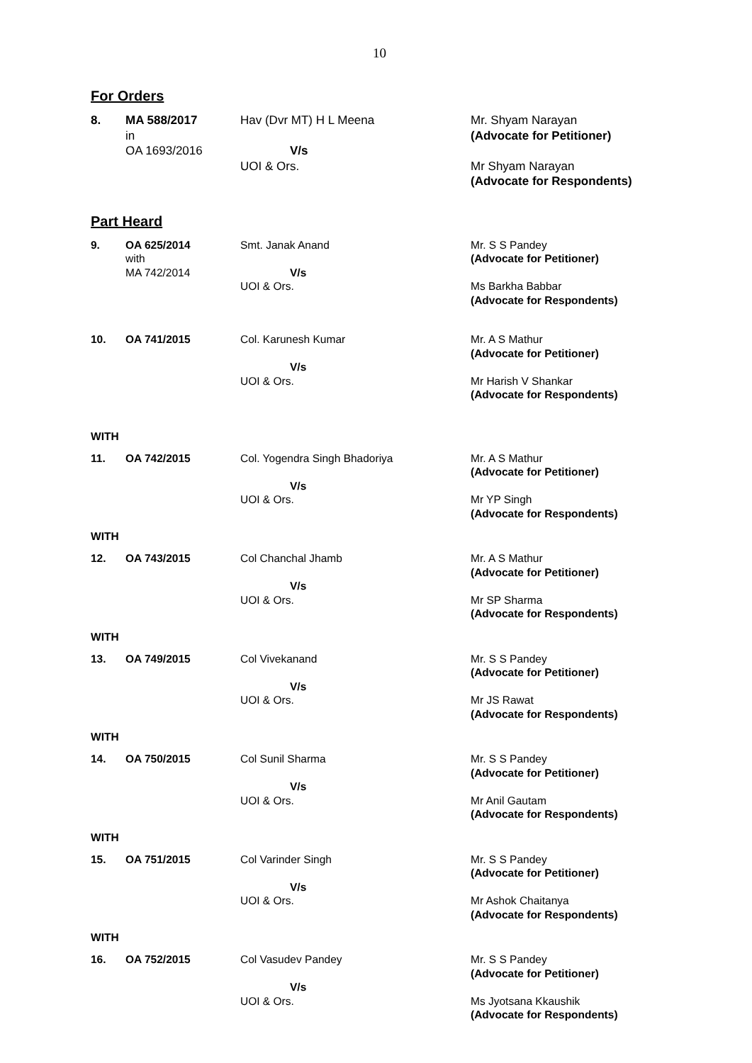10
For Orders
| 8. | MA 588/2017 in OA 1693/2016 | Hav (Dvr MT) H L Meena V/s UOI & Ors. | Mr. Shyam Narayan (Advocate for Petitioner) Mr Shyam Narayan (Advocate for Respondents) |
Part Heard
| 9. | OA 625/2014 with MA 742/2014 | Smt. Janak Anand V/s UOI & Ors. | Mr. S S Pandey (Advocate for Petitioner) Ms Barkha Babbar (Advocate for Respondents) |
| 10. | OA 741/2015 | Col. Karunesh Kumar V/s UOI & Ors. | Mr. A S Mathur (Advocate for Petitioner) Mr Harish V Shankar (Advocate for Respondents) |
WITH
| 11. | OA 742/2015 | Col. Yogendra Singh Bhadoriya V/s UOI & Ors. | Mr. A S Mathur (Advocate for Petitioner) Mr YP Singh (Advocate for Respondents) |
WITH
| 12. | OA 743/2015 | Col Chanchal Jhamb V/s UOI & Ors. | Mr. A S Mathur (Advocate for Petitioner) Mr SP Sharma (Advocate for Respondents) |
WITH
| 13. | OA 749/2015 | Col Vivekanand V/s UOI & Ors. | Mr. S S Pandey (Advocate for Petitioner) Mr JS Rawat (Advocate for Respondents) |
WITH
| 14. | OA 750/2015 | Col Sunil Sharma V/s UOI & Ors. | Mr. S S Pandey (Advocate for Petitioner) Mr Anil Gautam (Advocate for Respondents) |
WITH
| 15. | OA 751/2015 | Col Varinder Singh V/s UOI & Ors. | Mr. S S Pandey (Advocate for Petitioner) Mr Ashok Chaitanya (Advocate for Respondents) |
WITH
| 16. | OA 752/2015 | Col Vasudev Pandey V/s UOI & Ors. | Mr. S S Pandey (Advocate for Petitioner) Ms Jyotsana Kkaushik (Advocate for Respondents) |